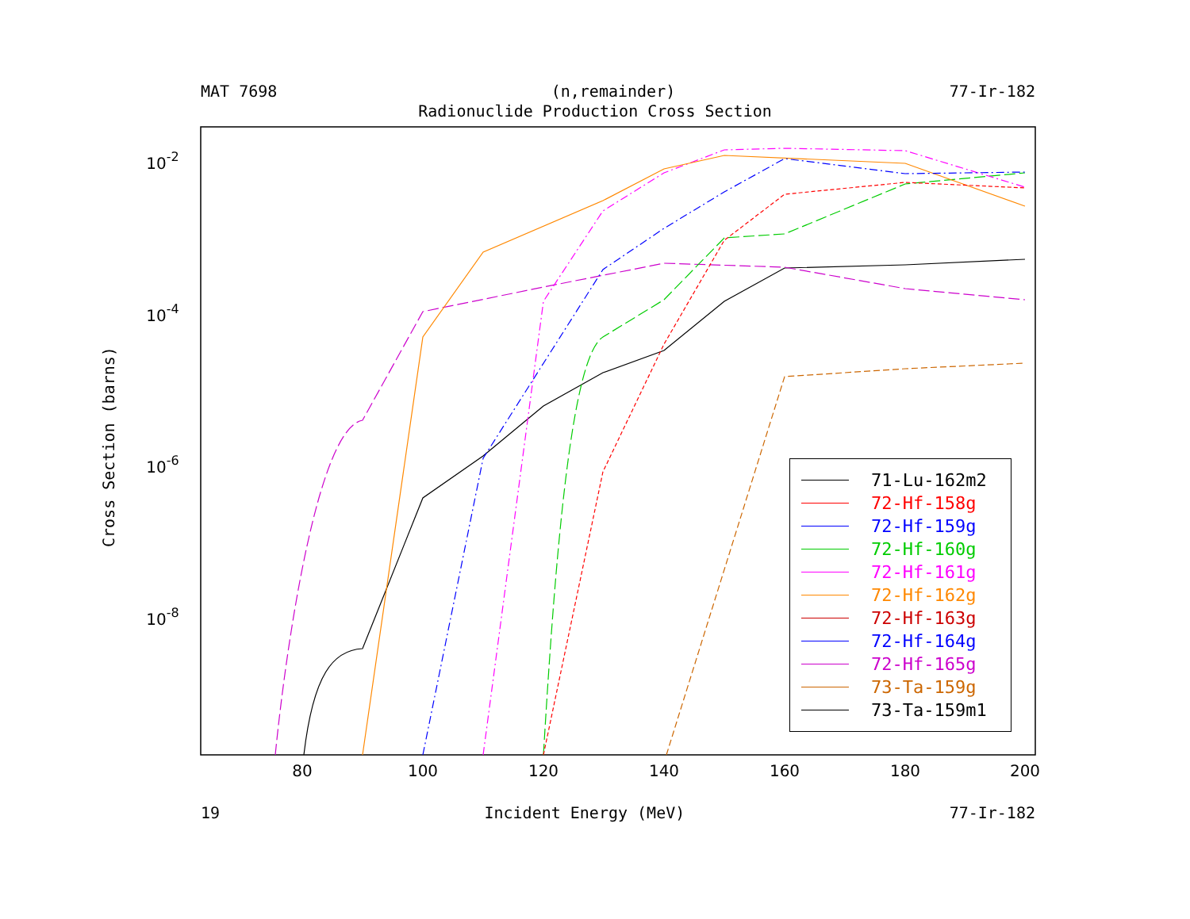MAT 7698 (n,remainder) 77-Ir-182
Radionuclide Production Cross Section
80
100
120
140
160
180
200
10-2
10-4
10-6
10-8
Cross Section (barns)
71-Lu-162m2
72-Hf-158g
72-Hf-159g
72-Hf-160g
72-Hf-161g
72-Hf-162g
72-Hf-163g
72-Hf-164g
72-Hf-165g
73-Ta-159g
73-Ta-159m1
19 Incident Energy (MeV) 77-Ir-182